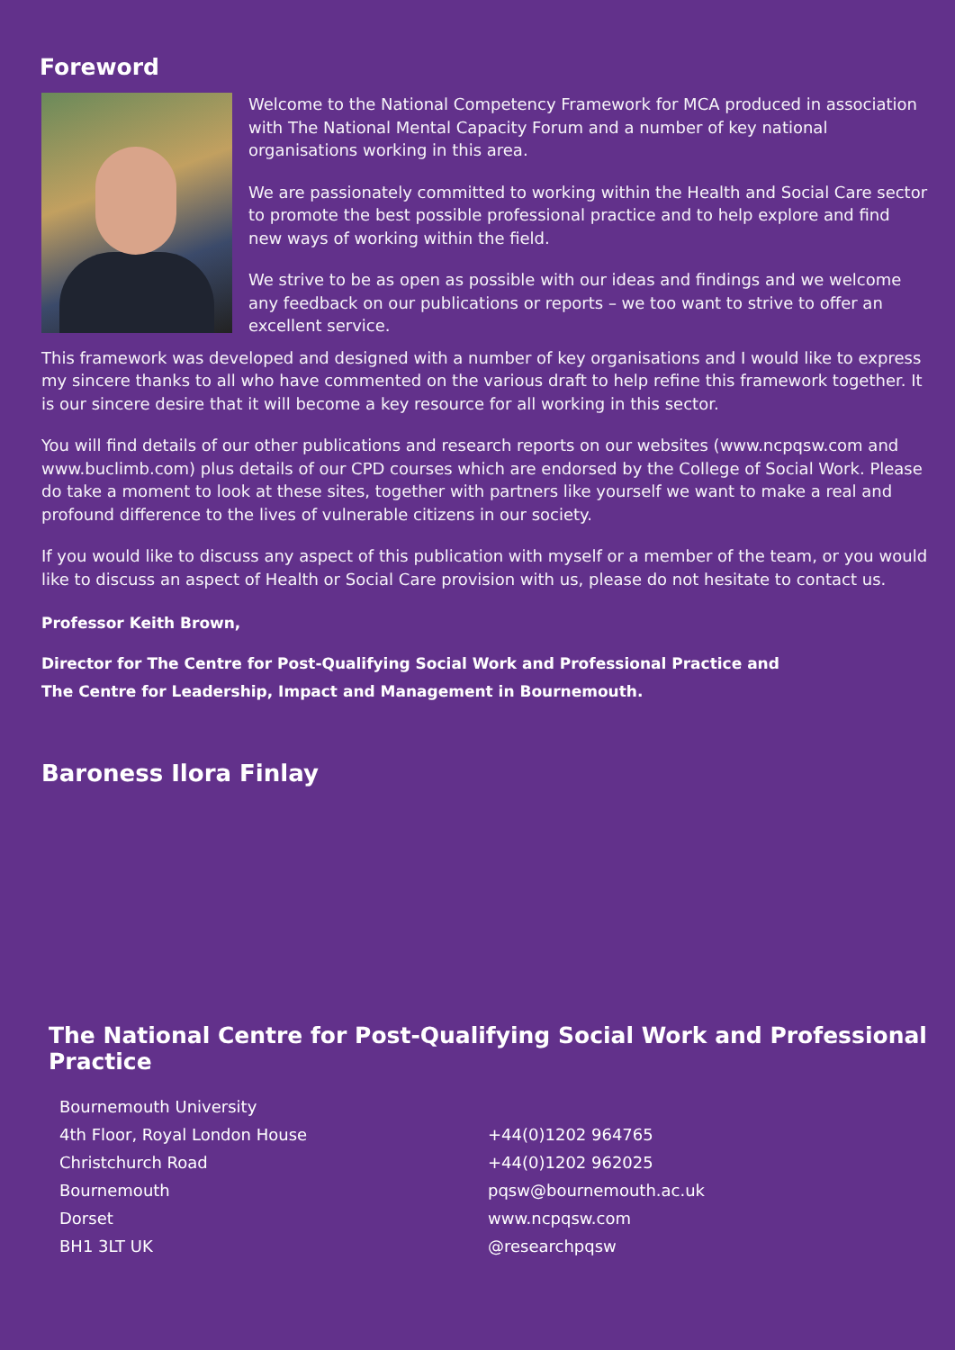Foreword
Welcome to the National Competency Framework for MCA produced in association with The National Mental Capacity Forum and a number of key national organisations working in this area.
We are passionately committed to working within the Health and Social Care sector to promote the best possible professional practice and to help explore and find new ways of working within the field.
We strive to be as open as possible with our ideas and findings and we welcome any feedback on our publications or reports – we too want to strive to offer an excellent service.
This framework was developed and designed with a number of key organisations and I would like to express my sincere thanks to all who have commented on the various draft to help refine this framework together. It is our sincere desire that it will become a key resource for all working in this sector.
You will find details of our other publications and research reports on our websites (www.ncpqsw.com and www.buclimb.com) plus details of our CPD courses which are endorsed by the College of Social Work. Please do take a moment to look at these sites, together with partners like yourself we want to make a real and profound difference to the lives of vulnerable citizens in our society.
If you would like to discuss any aspect of this publication with myself or a member of the team, or you would like to discuss an aspect of Health or Social Care provision with us, please do not hesitate to contact us.
Professor Keith Brown,
Director for The Centre for Post-Qualifying Social Work and Professional Practice and
The Centre for Leadership, Impact and Management in Bournemouth.
Baroness Ilora Finlay
The National Centre for Post-Qualifying Social Work and Professional Practice
Bournemouth University
4th Floor, Royal London House
Christchurch Road
Bournemouth
Dorset
BH1 3LT UK
+44(0)1202 964765
+44(0)1202 962025
pqsw@bournemouth.ac.uk
www.ncpqsw.com
@researchpqsw